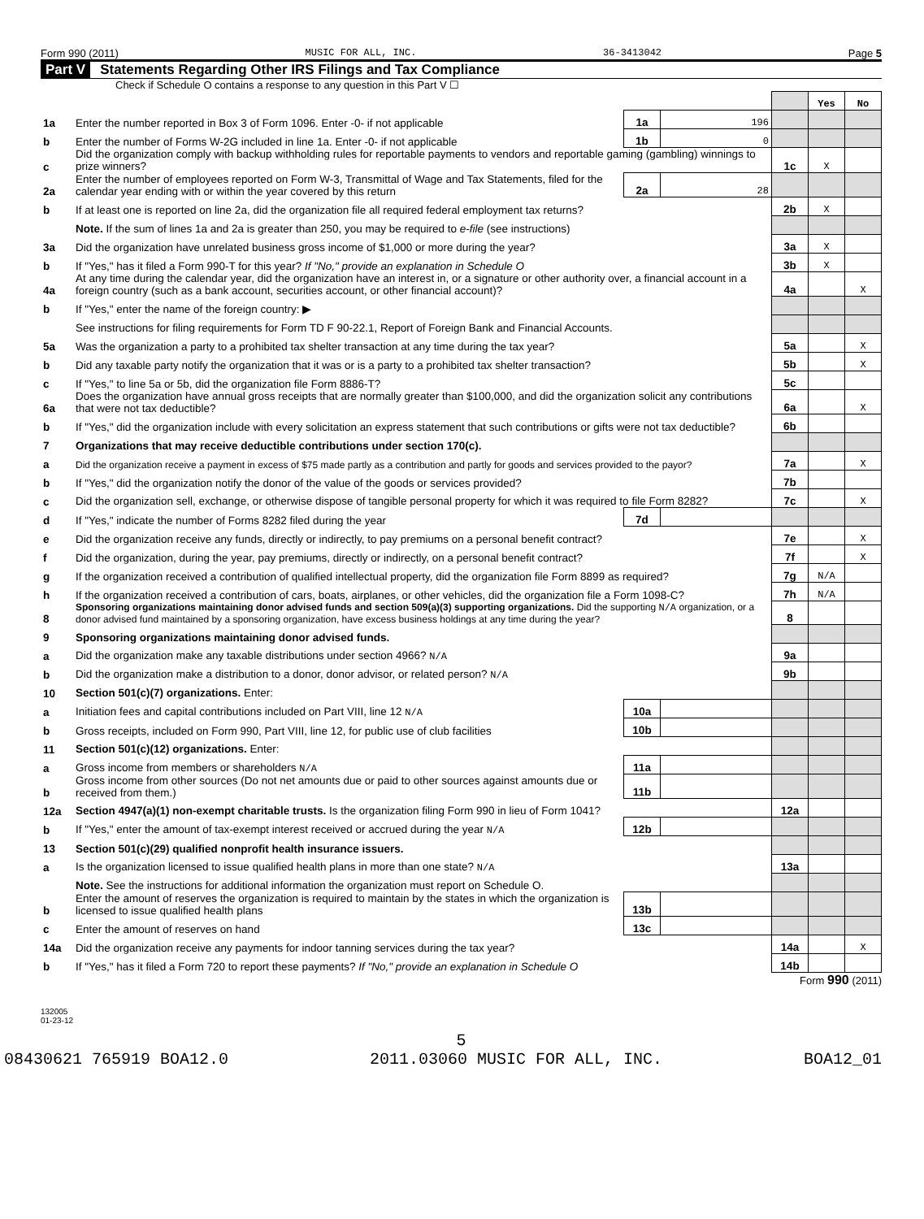Form 990 (2011) MUSIC FOR ALL, INC. 36-3413042 Page 5
Part V Statements Regarding Other IRS Filings and Tax Compliance
Check if Schedule O contains a response to any question in this Part V ☐
| | | | | | Yes | No |
| 1a | Enter the number reported in Box 3 of Form 1096. Enter -0- if not applicable | 1a | 196 | | | |
| b | Enter the number of Forms W-2G included in line 1a. Enter -0- if not applicable | 1b | 0 | | | |
| c | Did the organization comply with backup withholding rules for reportable payments to vendors and reportable gaming (gambling) winnings to prize winners? | | | 1c | X | |
| 2a | Enter the number of employees reported on Form W-3, Transmittal of Wage and Tax Statements, filed for the calendar year ending with or within the year covered by this return | 2a | 28 | | | |
| b | If at least one is reported on line 2a, did the organization file all required federal employment tax returns? | | | 2b | X | |
| | Note. If the sum of lines 1a and 2a is greater than 250, you may be required to e-file (see instructions) | | | | | |
| 3a | Did the organization have unrelated business gross income of $1,000 or more during the year? | | | 3a | X | |
| b | If "Yes," has it filed a Form 990-T for this year? If "No," provide an explanation in Schedule O | | | 3b | X | |
| 4a | At any time during the calendar year, did the organization have an interest in, or a signature or other authority over, a financial account in a foreign country (such as a bank account, securities account, or other financial account)? | | | 4a | | X |
| b | If "Yes," enter the name of the foreign country: ▶ | | | | | |
| | See instructions for filing requirements for Form TD F 90-22.1, Report of Foreign Bank and Financial Accounts. | | | | | |
| 5a | Was the organization a party to a prohibited tax shelter transaction at any time during the tax year? | | | 5a | | X |
| b | Did any taxable party notify the organization that it was or is a party to a prohibited tax shelter transaction? | | | 5b | | X |
| c | If "Yes," to line 5a or 5b, did the organization file Form 8886-T? | | | 5c | | |
| 6a | Does the organization have annual gross receipts that are normally greater than $100,000, and did the organization solicit any contributions that were not tax deductible? | | | 6a | | X |
| b | If "Yes," did the organization include with every solicitation an express statement that such contributions or gifts were not tax deductible? | | | 6b | | |
| 7 | Organizations that may receive deductible contributions under section 170(c). | | | | | |
| a | Did the organization receive a payment in excess of $75 made partly as a contribution and partly for goods and services provided to the payor? | | | 7a | | X |
| b | If "Yes," did the organization notify the donor of the value of the goods or services provided? | | | 7b | | |
| c | Did the organization sell, exchange, or otherwise dispose of tangible personal property for which it was required to file Form 8282? | | | 7c | | X |
| d | If "Yes," indicate the number of Forms 8282 filed during the year | 7d | | | | |
| e | Did the organization receive any funds, directly or indirectly, to pay premiums on a personal benefit contract? | | | 7e | | X |
| f | Did the organization, during the year, pay premiums, directly or indirectly, on a personal benefit contract? | | | 7f | | X |
| g | If the organization received a contribution of qualified intellectual property, did the organization file Form 8899 as required? | | | 7g | N/A | |
| h | If the organization received a contribution of cars, boats, airplanes, or other vehicles, did the organization file a Form 1098-C? | | | 7h | N/A | |
| 8 | Sponsoring organizations maintaining donor advised funds and section 509(a)(3) supporting organizations. Did the supporting N/A organization, or a donor advised fund maintained by a sponsoring organization, have excess business holdings at any time during the year? | | | 8 | | |
| 9 | Sponsoring organizations maintaining donor advised funds. | | | | | |
| a | Did the organization make any taxable distributions under section 4966? N/A | | | 9a | | |
| b | Did the organization make a distribution to a donor, donor advisor, or related person? N/A | | | 9b | | |
| 10 | Section 501(c)(7) organizations. Enter: | | | | | |
| a | Initiation fees and capital contributions included on Part VIII, line 12 N/A | 10a | | | | |
| b | Gross receipts, included on Form 990, Part VIII, line 12, for public use of club facilities | 10b | | | | |
| 11 | Section 501(c)(12) organizations. Enter: | | | | | |
| a | Gross income from members or shareholders N/A | 11a | | | | |
| b | Gross income from other sources (Do not net amounts due or paid to other sources against amounts due or received from them.) | 11b | | | | |
| 12a | Section 4947(a)(1) non-exempt charitable trusts. Is the organization filing Form 990 in lieu of Form 1041? | | | 12a | | |
| b | If "Yes," enter the amount of tax-exempt interest received or accrued during the year N/A | 12b | | | | |
| 13 | Section 501(c)(29) qualified nonprofit health insurance issuers. | | | | | |
| a | Is the organization licensed to issue qualified health plans in more than one state? N/A | | | 13a | | |
| | Note. See the instructions for additional information the organization must report on Schedule O. | | | | | |
| b | Enter the amount of reserves the organization is required to maintain by the states in which the organization is licensed to issue qualified health plans | 13b | | | | |
| c | Enter the amount of reserves on hand | 13c | | | | |
| 14a | Did the organization receive any payments for indoor tanning services during the tax year? | | | 14a | | X |
| b | If "Yes," has it filed a Form 720 to report these payments? If "No," provide an explanation in Schedule O | | | 14b | | |
Form 990 (2011)
132005
01-23-12
5
08430621 765919 BOA12.0 2011.03060 MUSIC FOR ALL, INC. BOA12_01